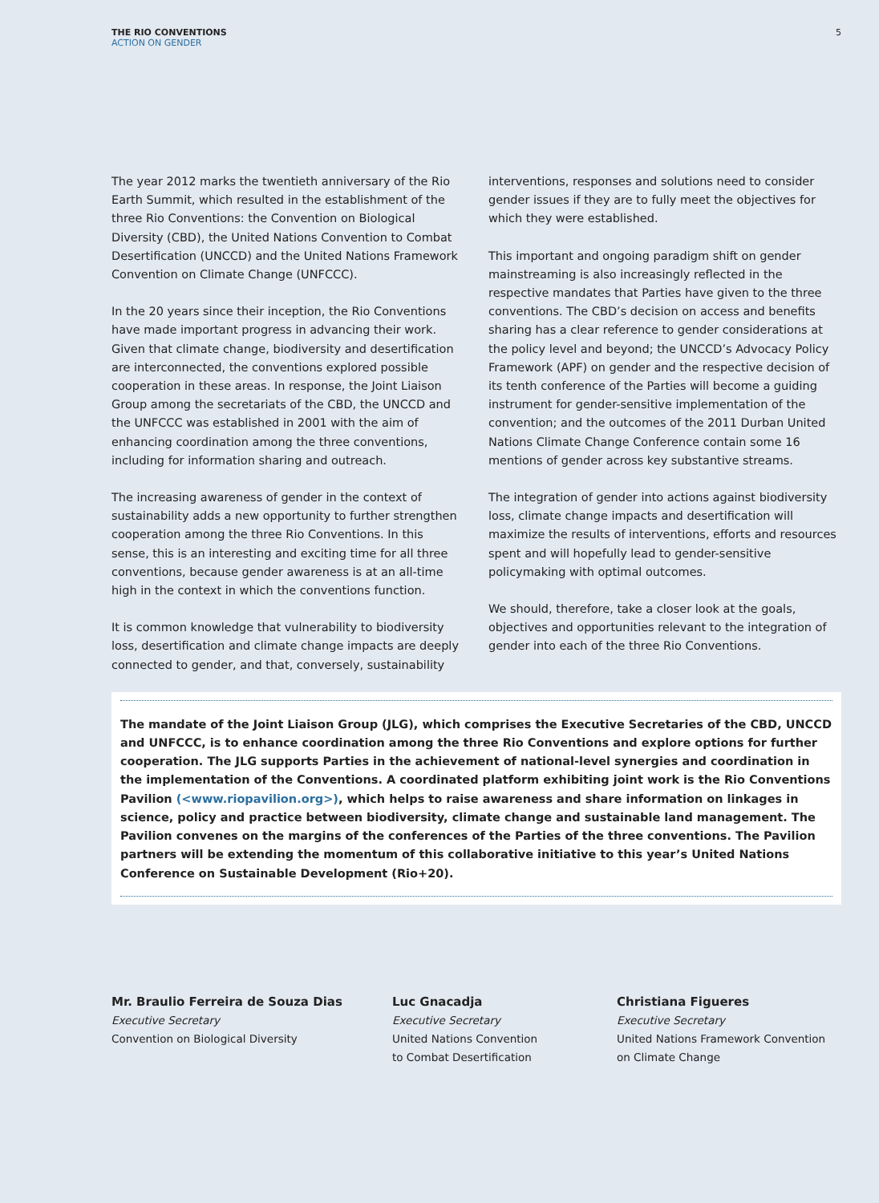THE RIO CONVENTIONS
ACTION ON GENDER
5
The year 2012 marks the twentieth anniversary of the Rio Earth Summit, which resulted in the establishment of the three Rio Conventions: the Convention on Biological Diversity (CBD), the United Nations Convention to Combat Desertification (UNCCD) and the United Nations Framework Convention on Climate Change (UNFCCC).
In the 20 years since their inception, the Rio Conventions have made important progress in advancing their work. Given that climate change, biodiversity and desertification are interconnected, the conventions explored possible cooperation in these areas. In response, the Joint Liaison Group among the secretariats of the CBD, the UNCCD and the UNFCCC was established in 2001 with the aim of enhancing coordination among the three conventions, including for information sharing and outreach.
The increasing awareness of gender in the context of sustainability adds a new opportunity to further strengthen cooperation among the three Rio Conventions. In this sense, this is an interesting and exciting time for all three conventions, because gender awareness is at an all-time high in the context in which the conventions function.
It is common knowledge that vulnerability to biodiversity loss, desertification and climate change impacts are deeply connected to gender, and that, conversely, sustainability interventions, responses and solutions need to consider gender issues if they are to fully meet the objectives for which they were established.
This important and ongoing paradigm shift on gender mainstreaming is also increasingly reflected in the respective mandates that Parties have given to the three conventions. The CBD’s decision on access and benefits sharing has a clear reference to gender considerations at the policy level and beyond; the UNCCD’s Advocacy Policy Framework (APF) on gender and the respective decision of its tenth conference of the Parties will become a guiding instrument for gender-sensitive implementation of the convention; and the outcomes of the 2011 Durban United Nations Climate Change Conference contain some 16 mentions of gender across key substantive streams.
The integration of gender into actions against biodiversity loss, climate change impacts and desertification will maximize the results of interventions, efforts and resources spent and will hopefully lead to gender-sensitive policymaking with optimal outcomes.
We should, therefore, take a closer look at the goals, objectives and opportunities relevant to the integration of gender into each of the three Rio Conventions.
The mandate of the Joint Liaison Group (JLG), which comprises the Executive Secretaries of the CBD, UNCCD and UNFCCC, is to enhance coordination among the three Rio Conventions and explore options for further cooperation. The JLG supports Parties in the achievement of national-level synergies and coordination in the implementation of the Conventions. A coordinated platform exhibiting joint work is the Rio Conventions Pavilion (<www.riopavilion.org>), which helps to raise awareness and share information on linkages in science, policy and practice between biodiversity, climate change and sustainable land management. The Pavilion convenes on the margins of the conferences of the Parties of the three conventions. The Pavilion partners will be extending the momentum of this collaborative initiative to this year’s United Nations Conference on Sustainable Development (Rio+20).
Mr. Braulio Ferreira de Souza Dias
Executive Secretary
Convention on Biological Diversity
Luc Gnacadja
Executive Secretary
United Nations Convention
to Combat Desertification
Christiana Figueres
Executive Secretary
United Nations Framework Convention
on Climate Change